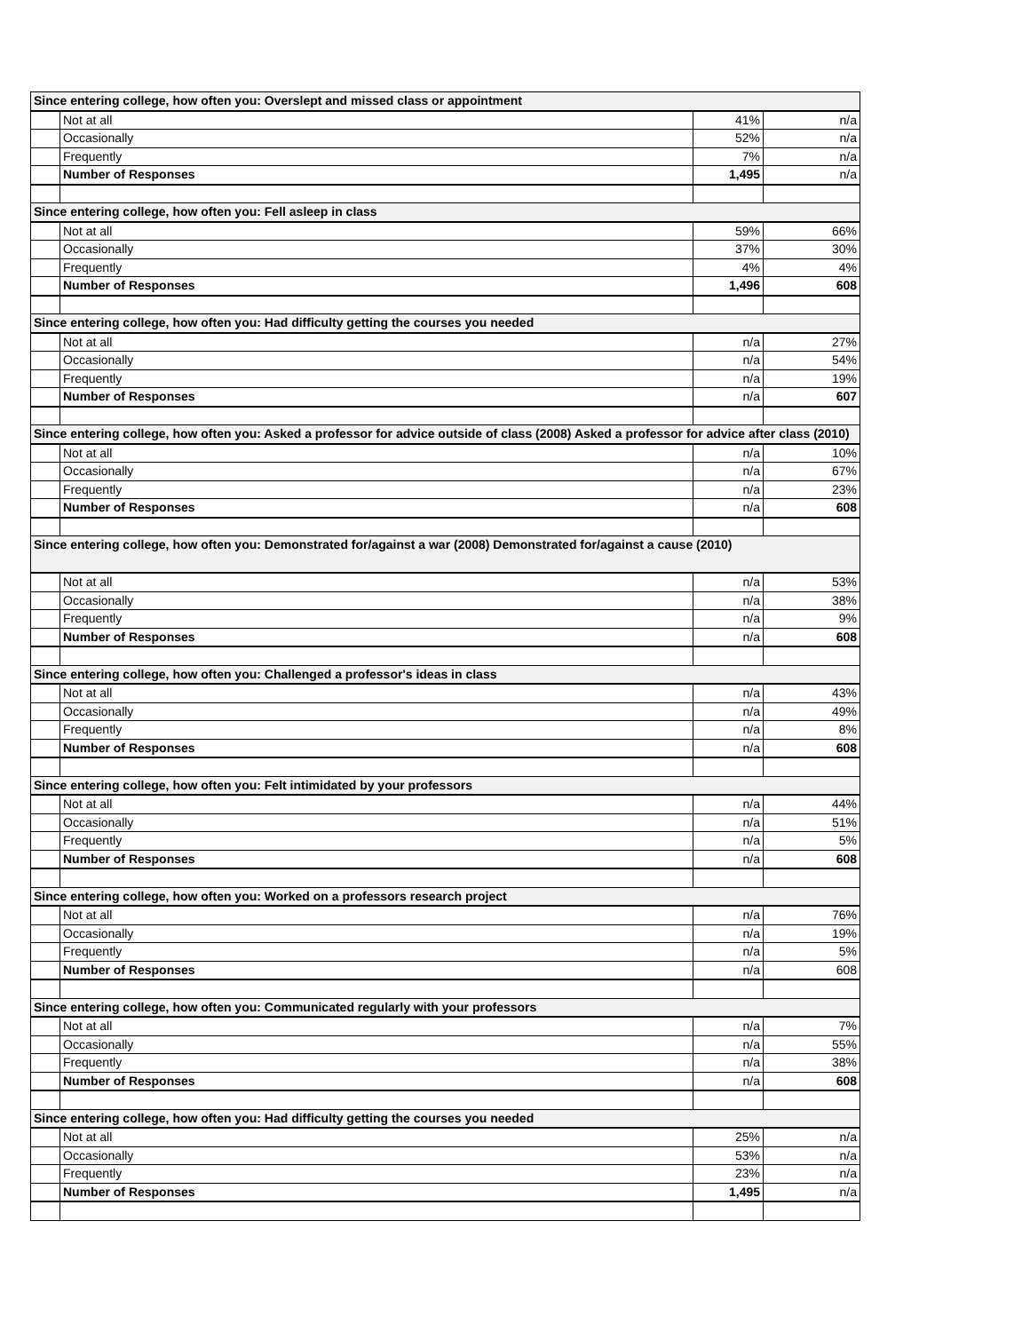| Since entering college, how often you: Overslept and missed class or appointment | | | |
| | Not at all | 41% | n/a |
| | Occasionally | 52% | n/a |
| | Frequently | 7% | n/a |
| | Number of Responses | 1,495 | n/a |
| Since entering college, how often you: Fell asleep in class | | | |
| | Not at all | 59% | 66% |
| | Occasionally | 37% | 30% |
| | Frequently | 4% | 4% |
| | Number of Responses | 1,496 | 608 |
| Since entering college, how often you: Had difficulty getting the courses you needed | | | |
| | Not at all | n/a | 27% |
| | Occasionally | n/a | 54% |
| | Frequently | n/a | 19% |
| | Number of Responses | n/a | 607 |
| Since entering college, how often you: Asked a professor for advice outside of class (2008) Asked a professor for advice after class (2010) | | | |
| | Not at all | n/a | 10% |
| | Occasionally | n/a | 67% |
| | Frequently | n/a | 23% |
| | Number of Responses | n/a | 608 |
| Since entering college, how often you: Demonstrated for/against a war (2008) Demonstrated for/against a cause (2010) | | | |
| | Not at all | n/a | 53% |
| | Occasionally | n/a | 38% |
| | Frequently | n/a | 9% |
| | Number of Responses | n/a | 608 |
| Since entering college, how often you: Challenged a professor's ideas in class | | | |
| | Not at all | n/a | 43% |
| | Occasionally | n/a | 49% |
| | Frequently | n/a | 8% |
| | Number of Responses | n/a | 608 |
| Since entering college, how often you: Felt intimidated by your professors | | | |
| | Not at all | n/a | 44% |
| | Occasionally | n/a | 51% |
| | Frequently | n/a | 5% |
| | Number of Responses | n/a | 608 |
| Since entering college, how often you: Worked on a professors research project | | | |
| | Not at all | n/a | 76% |
| | Occasionally | n/a | 19% |
| | Frequently | n/a | 5% |
| | Number of Responses | n/a | 608 |
| Since entering college, how often you: Communicated regularly with your professors | | | |
| | Not at all | n/a | 7% |
| | Occasionally | n/a | 55% |
| | Frequently | n/a | 38% |
| | Number of Responses | n/a | 608 |
| Since entering college, how often you: Had difficulty getting the courses you needed | | | |
| | Not at all | 25% | n/a |
| | Occasionally | 53% | n/a |
| | Frequently | 23% | n/a |
| | Number of Responses | 1,495 | n/a |